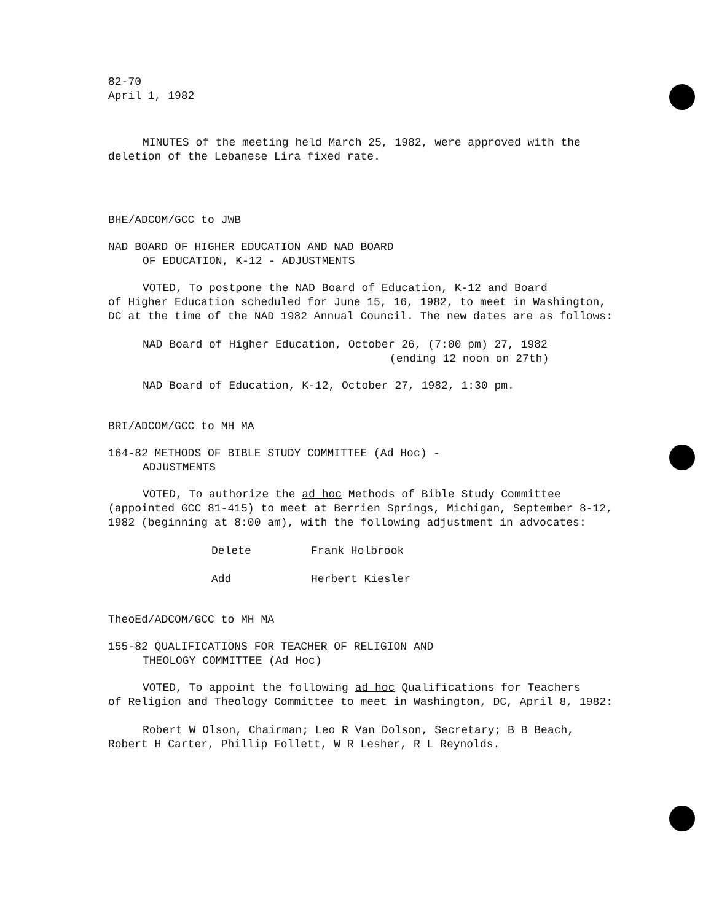82-70
April 1, 1982
MINUTES of the meeting held March 25, 1982, were approved with the
deletion of the Lebanese Lira fixed rate.
BHE/ADCOM/GCC to JWB
NAD BOARD OF HIGHER EDUCATION AND NAD BOARD
OF EDUCATION, K-12 - ADJUSTMENTS
VOTED, To postpone the NAD Board of Education, K-12 and Board
of Higher Education scheduled for June 15, 16, 1982, to meet in Washington, DC at the time of the NAD 1982 Annual Council. The new dates are as follows:
NAD Board of Higher Education, October 26, (7:00 pm) 27, 1982
(ending 12 noon on 27th)
NAD Board of Education, K-12, October 27, 1982, 1:30 pm.
BRI/ADCOM/GCC to MH MA
164-82 METHODS OF BIBLE STUDY COMMITTEE (Ad Hoc) -
ADJUSTMENTS
VOTED, To authorize the ad hoc Methods of Bible Study Committee
(appointed GCC 81-415) to meet at Berrien Springs, Michigan, September 8-12, 1982 (beginning at 8:00 am), with the following adjustment in advocates:
Delete Frank Holbrook
Add Herbert Kiesler
TheoEd/ADCOM/GCC to MH MA
155-82 QUALIFICATIONS FOR TEACHER OF RELIGION AND
THEOLOGY COMMITTEE (Ad Hoc)
VOTED, To appoint the following ad hoc Qualifications for Teachers
of Religion and Theology Committee to meet in Washington, DC, April 8, 1982:
Robert W Olson, Chairman; Leo R Van Dolson, Secretary; B B Beach,
Robert H Carter, Phillip Follett, W R Lesher, R L Reynolds.